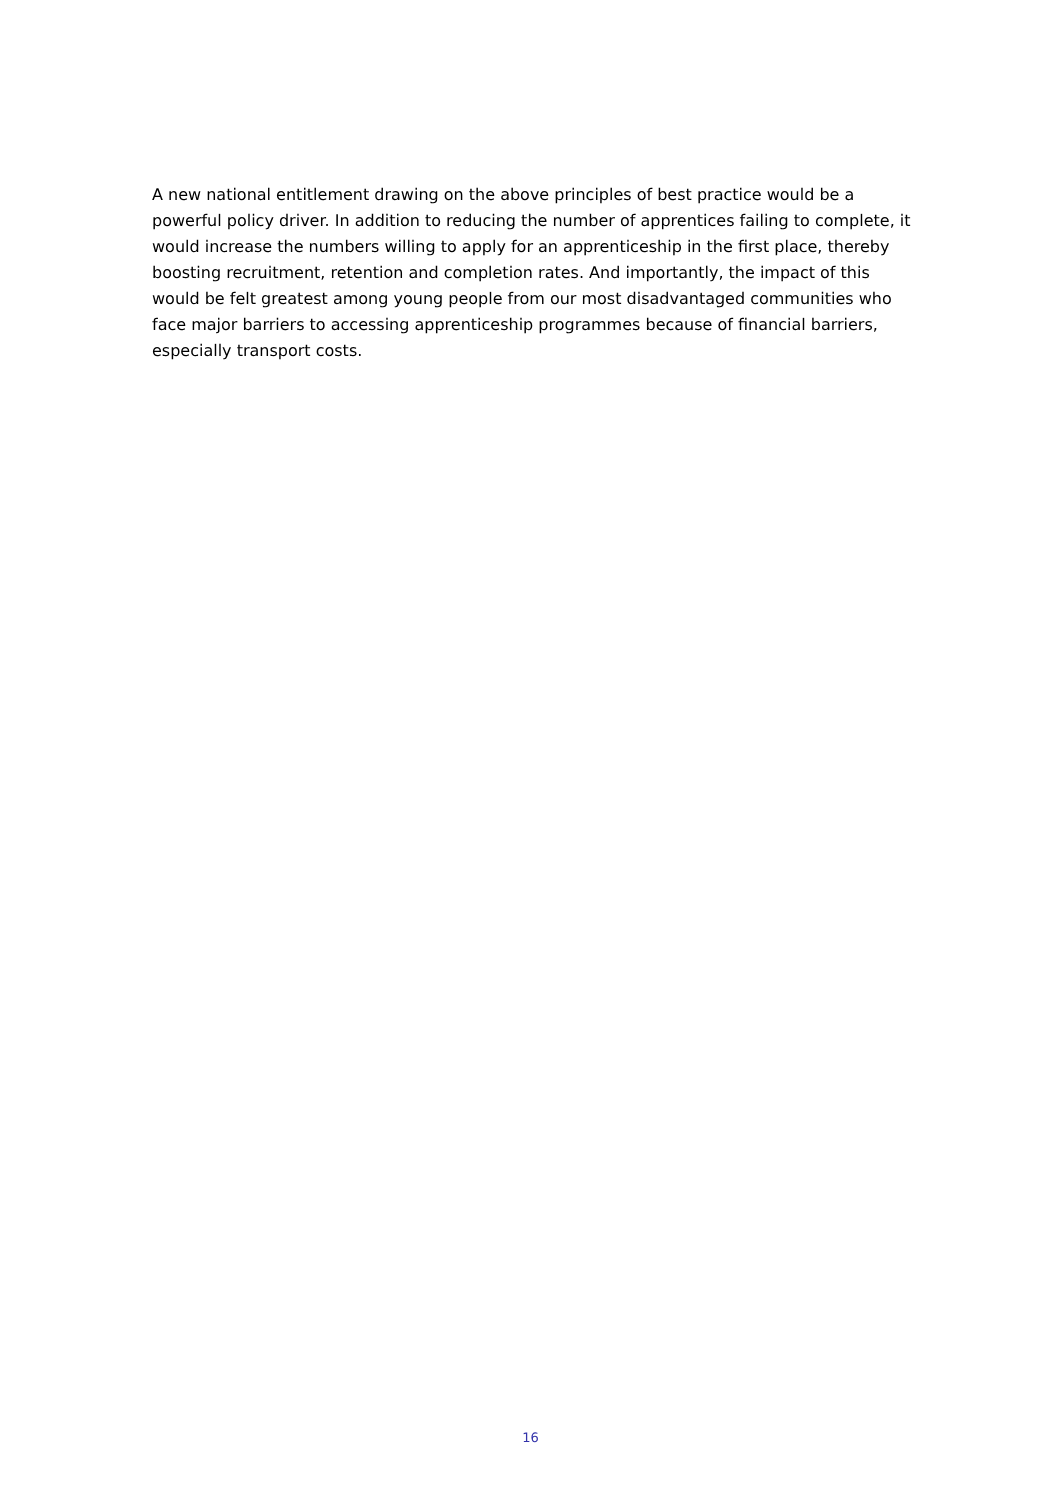A new national entitlement drawing on the above principles of best practice would be a powerful policy driver. In addition to reducing the number of apprentices failing to complete, it would increase the numbers willing to apply for an apprenticeship in the first place, thereby boosting recruitment, retention and completion rates. And importantly, the impact of this would be felt greatest among young people from our most disadvantaged communities who face major barriers to accessing apprenticeship programmes because of financial barriers, especially transport costs.
16